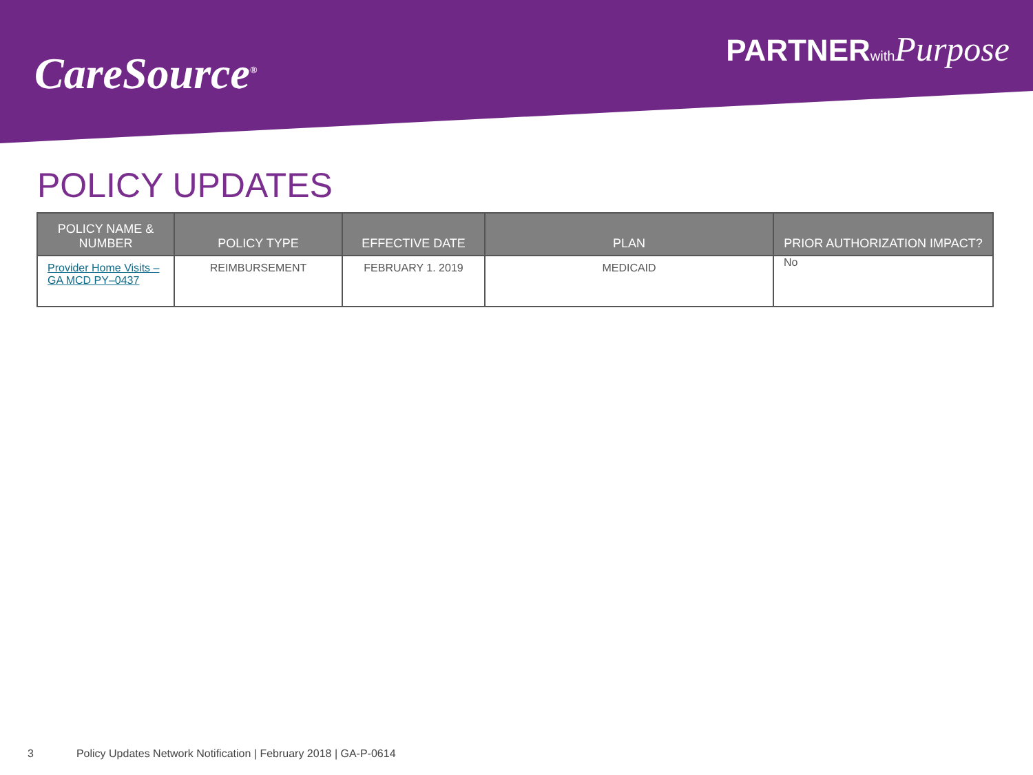CareSource<sup>®</sup>
PARTNERwith Purpose
POLICY UPDATES
| POLICY NAME & NUMBER | POLICY TYPE | EFFECTIVE DATE | PLAN | PRIOR AUTHORIZATION IMPACT? |
| --- | --- | --- | --- | --- |
| Provider Home Visits – GA MCD PY–0437 | REIMBURSEMENT | FEBRUARY 1. 2019 | MEDICAID | No |
3 Policy Updates Network Notification | February 2018 | GA-P-0614